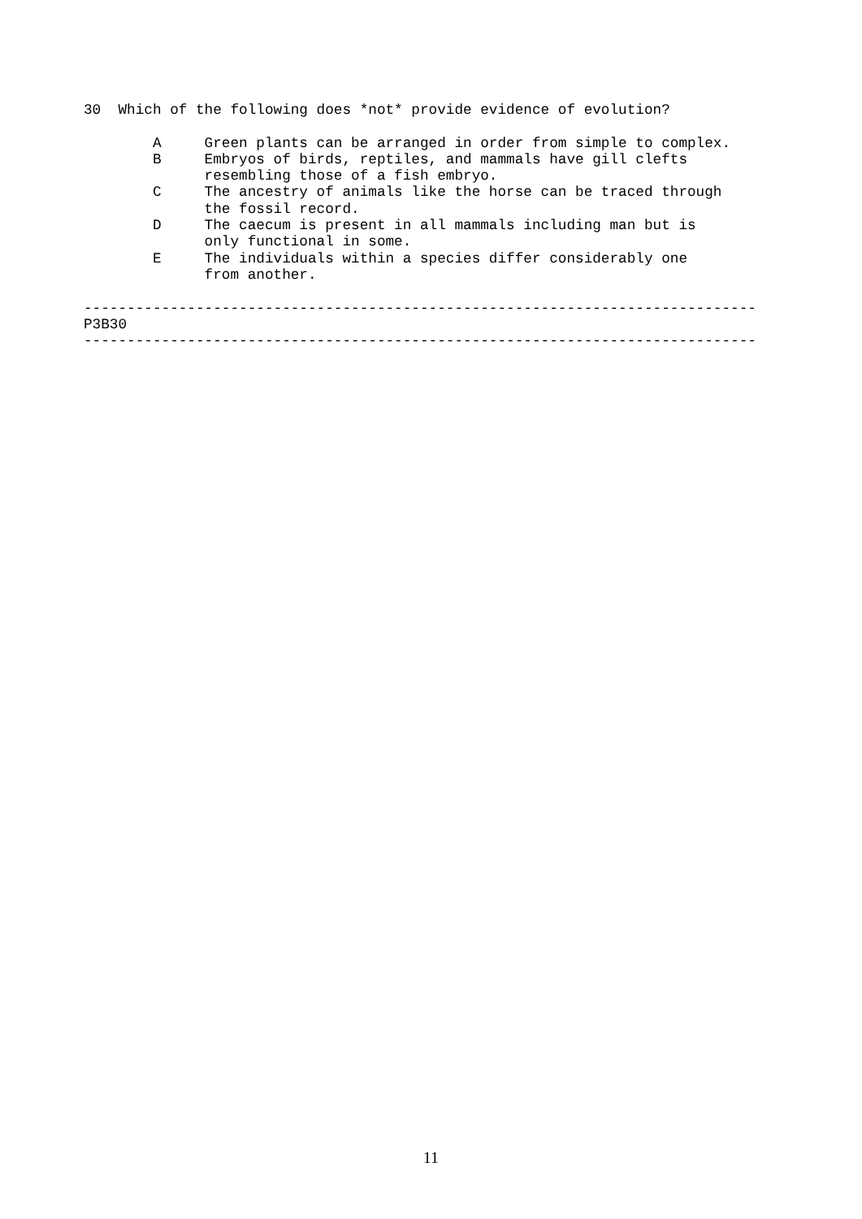30  Which of the following does *not* provide evidence of evolution?

        A     Green plants can be arranged in order from simple to complex.
        B     Embryos of birds, reptiles, and mammals have gill clefts
              resembling those of a fish embryo.
        C     The ancestry of animals like the horse can be traced through
              the fossil record.
        D     The caecum is present in all mammals including man but is
              only functional in some.
        E     The individuals within a species differ considerably one
              from another.

------------------------------------------------------------------------------
P3B30
------------------------------------------------------------------------------
11